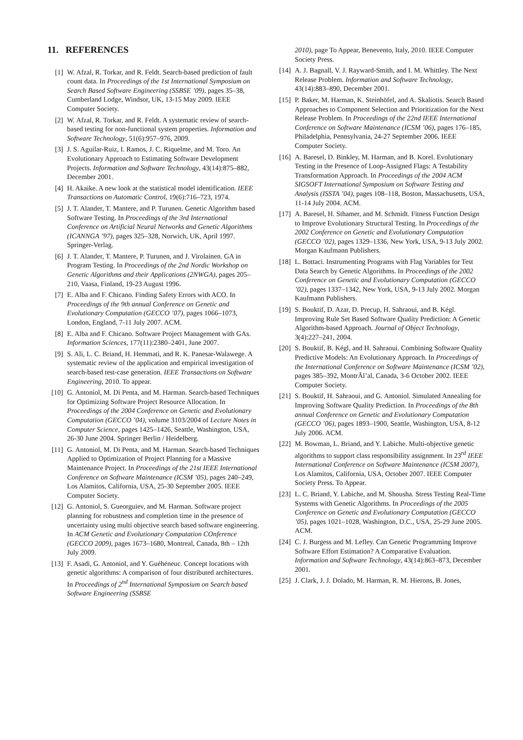11. REFERENCES
[1] W. Afzal, R. Torkar, and R. Feldt. Search-based prediction of fault count data. In Proceedings of the 1st International Symposium on Search Based Software Engineering (SSBSE ’09), pages 35–38, Cumberland Lodge, Windsor, UK, 13-15 May 2009. IEEE Computer Society.
[2] W. Afzal, R. Torkar, and R. Feldt. A systematic review of search-based testing for non-functional system properties. Information and Software Technology, 51(6):957–976, 2009.
[3] J. S. Aguilar-Ruiz, I. Ramos, J. C. Riquelme, and M. Toro. An Evolutionary Approach to Estimating Software Development Projects. Information and Software Technology, 43(14):875–882, December 2001.
[4] H. Akaike. A new look at the statistical model identification. IEEE Transactions on Automatic Control, 19(6):716–723, 1974.
[5] J. T. Alander, T. Mantere, and P. Turunen. Genetic Algorithm based Software Testing. In Proceedings of the 3rd International Conference on Artificial Neural Networks and Genetic Algorithms (ICANNGA ’97), pages 325–328, Norwich, UK, April 1997. Springer-Verlag.
[6] J. T. Alander, T. Mantere, P. Turunen, and J. Virolainen. GA in Program Testing. In Proceedings of the 2nd Nordic Workshop on Genetic Algorithms and their Applications (2NWGA), pages 205–210, Vaasa, Finland, 19-23 August 1996.
[7] E. Alba and F. Chicano. Finding Safety Errors with ACO. In Proceedings of the 9th annual Conference on Genetic and Evolutionary Computation (GECCO ’07), pages 1066–1073, London, England, 7-11 July 2007. ACM.
[8] E. Alba and F. Chicano. Software Project Management with GAs. Information Sciences, 177(11):2380–2401, June 2007.
[9] S. Ali, L. C. Briand, H. Hemmati, and R. K. Panesar-Walawege. A systematic review of the application and empirical investigation of search-based test-case generation. IEEE Transactions on Software Engineering, 2010. To appear.
[10] G. Antoniol, M. Di Penta, and M. Harman. Search-based Techniques for Optimizing Software Project Resource Allocation. In Proceedings of the 2004 Conference on Genetic and Evolutionary Computation (GECCO ’04), volume 3103/2004 of Lecture Notes in Computer Science, pages 1425–1426, Seattle, Washington, USA, 26-30 June 2004. Springer Berlin / Heidelberg.
[11] G. Antoniol, M. Di Penta, and M. Harman. Search-based Techniques Applied to Optimization of Project Planning for a Massive Maintenance Project. In Proceedings of the 21st IEEE International Conference on Software Maintenance (ICSM ’05), pages 240–249, Los Alamitos, California, USA, 25-30 September 2005. IEEE Computer Society.
[12] G. Antoniol, S. Gueorguiev, and M. Harman. Software project planning for robustness and completion time in the presence of uncertainty using multi objective search based software engineering. In ACM Genetic and Evolutionary Computation COnference (GECCO 2009), pages 1673–1680, Montreal, Canada, 8th – 12th July 2009.
[13] F. Asadi, G. Antoniol, and Y. Guéhéneuc. Concept locations with genetic algorithms: A comparison of four distributed architectures. In Proceedings of 2<sup>nd</sup> International Symposium on Search based Software Engineering (SSBSE
2010), page To Appear, Benevento, Italy, 2010. IEEE Computer Society Press.
[14] A. J. Bagnall, V. J. Rayward-Smith, and I. M. Whittley. The Next Release Problem. Information and Software Technology, 43(14):883–890, December 2001.
[15] P. Baker, M. Harman, K. Steinhöfel, and A. Skaliotis. Search Based Approaches to Component Selection and Prioritization for the Next Release Problem. In Proceedings of the 22nd IEEE International Conference on Software Maintenance (ICSM ’06), pages 176–185, Philadelphia, Pennsylvania, 24-27 September 2006. IEEE Computer Society.
[16] A. Baresel, D. Binkley, M. Harman, and B. Korel. Evolutionary Testing in the Presence of Loop-Assigned Flags: A Testability Transformation Approach. In Proceedings of the 2004 ACM SIGSOFT International Symposium on Software Testing and Analysis (ISSTA ’04), pages 108–118, Boston, Massachusetts, USA, 11-14 July 2004. ACM.
[17] A. Baresel, H. Sthamer, and M. Schmidt. Fitness Function Design to Improve Evolutionary Structural Testing. In Proceedings of the 2002 Conference on Genetic and Evolutionary Computation (GECCO ’02), pages 1329–1336, New York, USA, 9-13 July 2002. Morgan Kaufmann Publishers.
[18] L. Bottaci. Instrumenting Programs with Flag Variables for Test Data Search by Genetic Algorithms. In Proceedings of the 2002 Conference on Genetic and Evolutionary Computation (GECCO ’02), pages 1337–1342, New York, USA, 9-13 July 2002. Morgan Kaufmann Publishers.
[19] S. Bouktif, D. Azar, D. Precup, H. Sahraoui, and B. Kégl. Improving Rule Set Based Software Quality Prediction: A Genetic Algorithm-based Approach. Journal of Object Technology, 3(4):227–241, 2004.
[20] S. Bouktif, B. Kégl, and H. Sahraoui. Combining Software Quality Predictive Models: An Evolutionary Approach. In Proceedings of the International Conference on Software Maintenance (ICSM ’02), pages 385–392, MontrÃl’al, Canada, 3-6 October 2002. IEEE Computer Society.
[21] S. Bouktif, H. Sahraoui, and G. Antoniol. Simulated Annealing for Improving Software Quality Prediction. In Proceedings of the 8th annual Conference on Genetic and Evolutionary Computation (GECCO ’06), pages 1893–1900, Seattle, Washington, USA, 8-12 July 2006. ACM.
[22] M. Bowman, L. Briand, and Y. Labiche. Multi-objective genetic algorithms to support class responsibility assignment. In 23<sup>rd</sup> IEEE International Conference on Software Maintenance (ICSM 2007), Los Alamitos, California, USA, October 2007. IEEE Computer Society Press. To Appear.
[23] L. C. Briand, Y. Labiche, and M. Shousha. Stress Testing Real-Time Systems with Genetic Algorithms. In Proceedings of the 2005 Conference on Genetic and Evolutionary Computation (GECCO ’05), pages 1021–1028, Washington, D.C., USA, 25-29 June 2005. ACM.
[24] C. J. Burgess and M. Lefley. Can Genetic Programming Improve Software Effort Estimation? A Comparative Evaluation. Information and Software Technology, 43(14):863–873, December 2001.
[25] J. Clark, J. J. Dolado, M. Harman, R. M. Hierons, B. Jones,